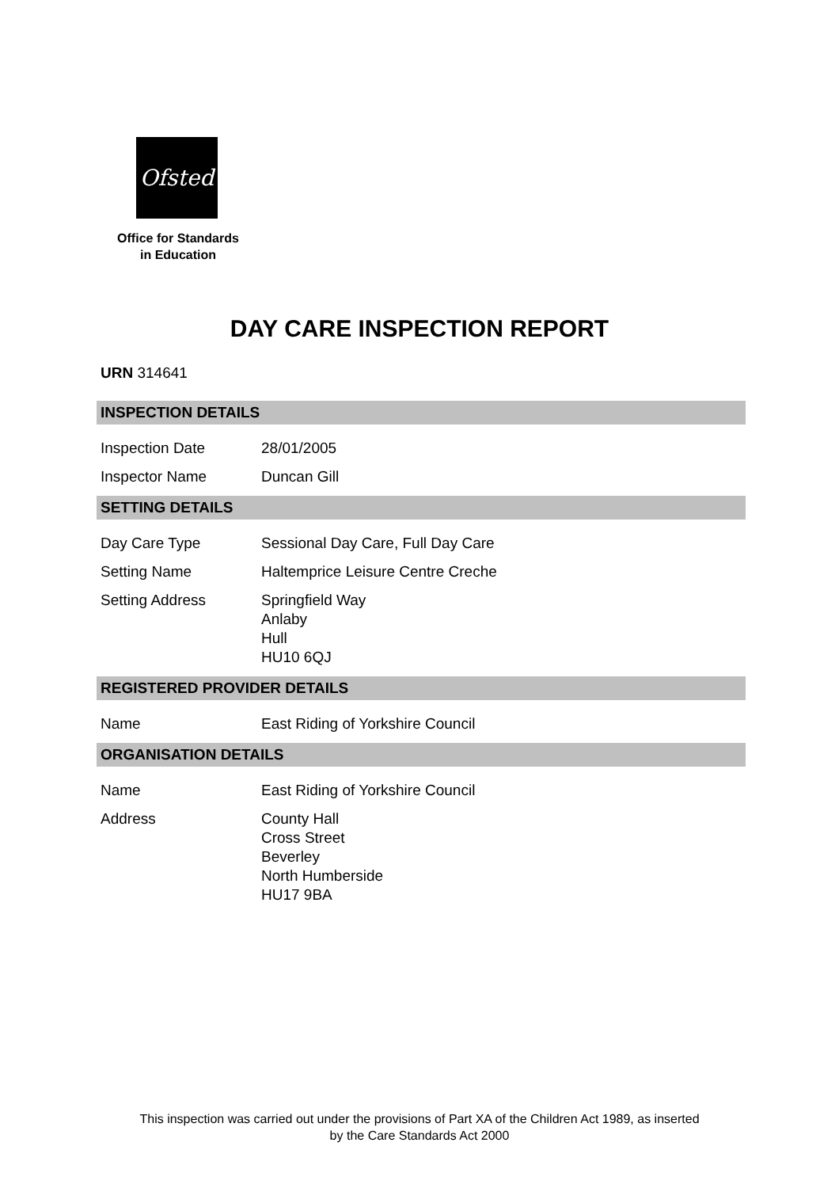Ofsted
Office for Standards
in Education
DAY CARE INSPECTION REPORT
URN 314641
INSPECTION DETAILS
Inspection Date 28/01/2005
Inspector Name Duncan Gill
SETTING DETAILS
Day Care Type Sessional Day Care, Full Day Care
Setting Name Haltemprice Leisure Centre Creche
Setting Address Springfield Way
Anlaby
Hull
HU10 6QJ
REGISTERED PROVIDER DETAILS
Name East Riding of Yorkshire Council
ORGANISATION DETAILS
Name East Riding of Yorkshire Council
Address County Hall
Cross Street
Beverley
North Humberside
HU17 9BA
This inspection was carried out under the provisions of Part XA of the Children Act 1989, as inserted
by the Care Standards Act 2000